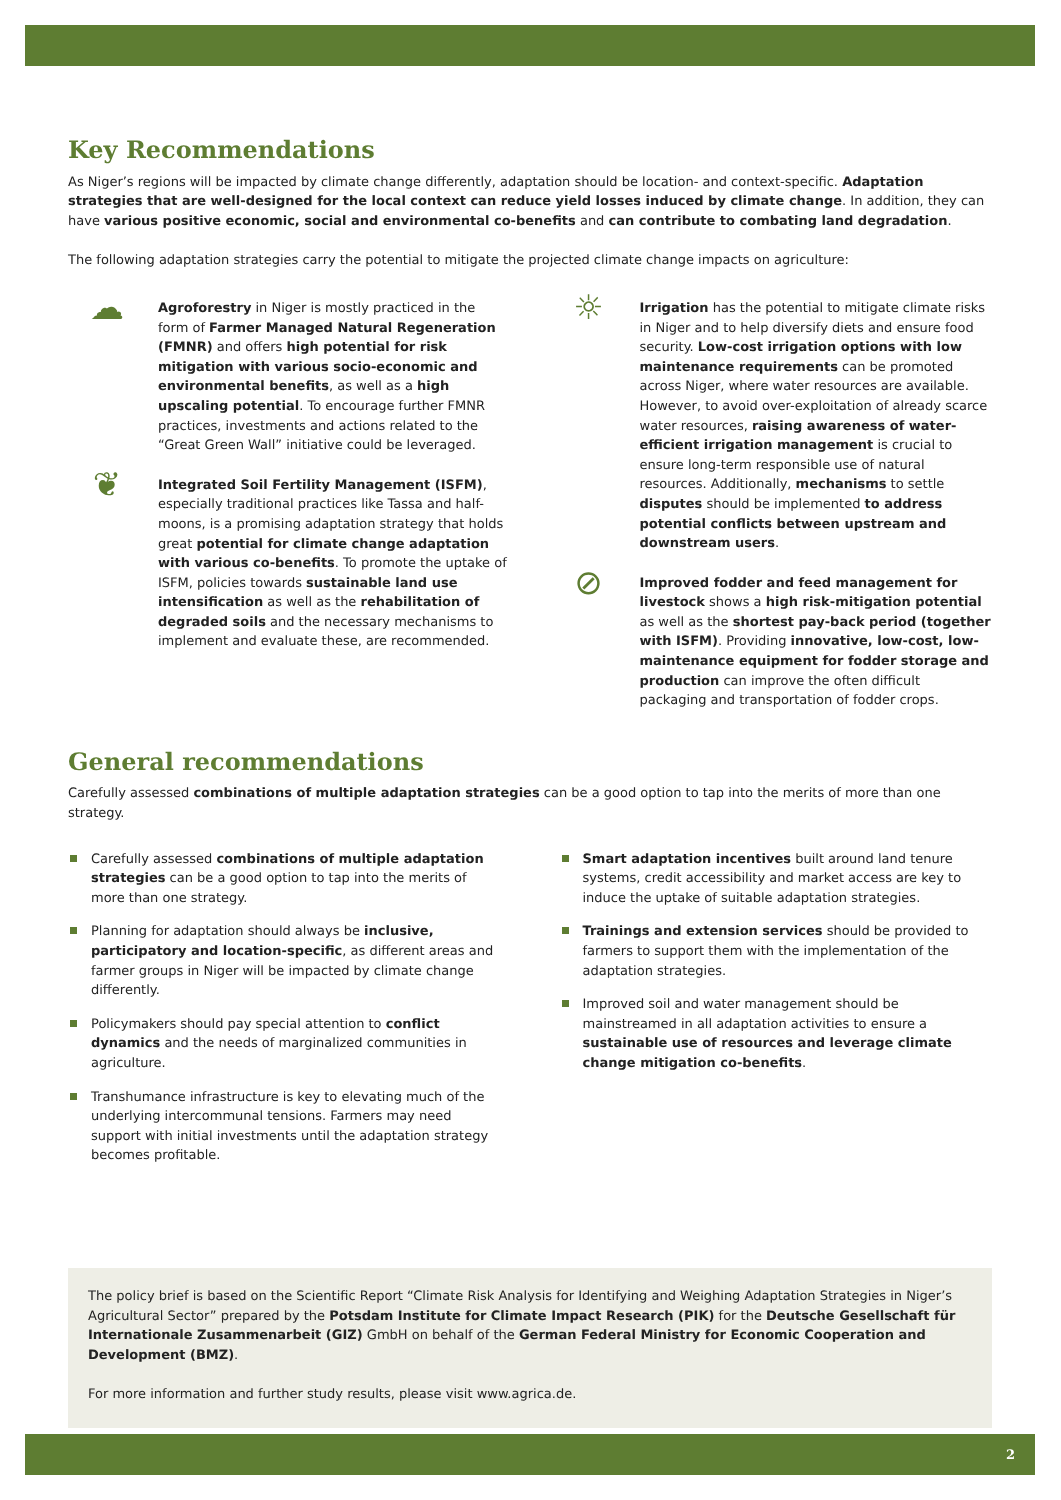Key Recommendations
As Niger’s regions will be impacted by climate change differently, adaptation should be location- and context-specific. Adaptation strategies that are well-designed for the local context can reduce yield losses induced by climate change. In addition, they can have various positive economic, social and environmental co-benefits and can contribute to combating land degradation.
The following adaptation strategies carry the potential to mitigate the projected climate change impacts on agriculture:
☁
Agroforestry in Niger is mostly practiced in the form of Farmer Managed Natural Regeneration (FMNR) and offers high potential for risk mitigation with various socio-economic and environmental benefits, as well as a high upscaling potential. To encourage further FMNR practices, investments and actions related to the “Great Green Wall” initiative could be leveraged.
❦
Integrated Soil Fertility Management (ISFM), especially traditional practices like Tassa and half-moons, is a promising adaptation strategy that holds great potential for climate change adaptation with various co-benefits. To promote the uptake of ISFM, policies towards sustainable land use intensification as well as the rehabilitation of degraded soils and the necessary mechanisms to implement and evaluate these, are recommended.
☼
Irrigation has the potential to mitigate climate risks in Niger and to help diversify diets and ensure food security. Low-cost irrigation options with low maintenance requirements can be promoted across Niger, where water resources are available. However, to avoid over-exploitation of already scarce water resources, raising awareness of water-efficient irrigation management is crucial to ensure long-term responsible use of natural resources. Additionally, mechanisms to settle disputes should be implemented to address potential conflicts between upstream and downstream users.
⊘
Improved fodder and feed management for livestock shows a high risk-mitigation potential as well as the shortest pay-back period (together with ISFM). Providing innovative, low-cost, low-maintenance equipment for fodder storage and production can improve the often difficult packaging and transportation of fodder crops.
General recommendations
Carefully assessed combinations of multiple adaptation strategies can be a good option to tap into the merits of more than one strategy.
Carefully assessed combinations of multiple adaptation strategies can be a good option to tap into the merits of more than one strategy.
Planning for adaptation should always be inclusive, participatory and location-specific, as different areas and farmer groups in Niger will be impacted by climate change differently.
Policymakers should pay special attention to conflict dynamics and the needs of marginalized communities in agriculture.
Transhumance infrastructure is key to elevating much of the underlying intercommunal tensions. Farmers may need support with initial investments until the adaptation strategy becomes profitable.
Smart adaptation incentives built around land tenure systems, credit accessibility and market access are key to induce the uptake of suitable adaptation strategies.
Trainings and extension services should be provided to farmers to support them with the implementation of the adaptation strategies.
Improved soil and water management should be mainstreamed in all adaptation activities to ensure a sustainable use of resources and leverage climate change mitigation co-benefits.
The policy brief is based on the Scientific Report “Climate Risk Analysis for Identifying and Weighing Adaptation Strategies in Niger’s Agricultural Sector” prepared by the Potsdam Institute for Climate Impact Research (PIK) for the Deutsche Gesellschaft für Internationale Zusammenarbeit (GIZ) GmbH on behalf of the German Federal Ministry for Economic Cooperation and Development (BMZ).
For more information and further study results, please visit www.agrica.de.
2